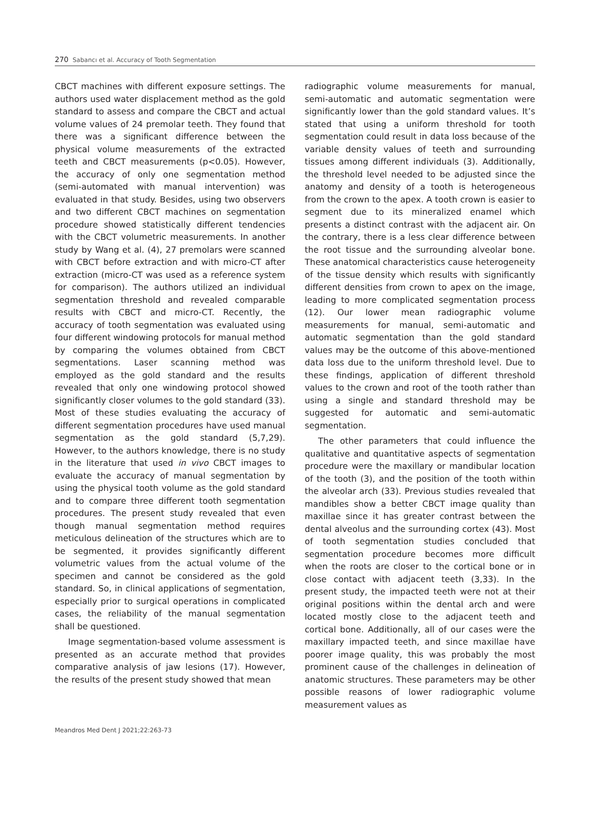270 Sabancı et al. Accuracy of Tooth Segmentation
CBCT machines with different exposure settings. The authors used water displacement method as the gold standard to assess and compare the CBCT and actual volume values of 24 premolar teeth. They found that there was a significant difference between the physical volume measurements of the extracted teeth and CBCT measurements (p<0.05). However, the accuracy of only one segmentation method (semi-automated with manual intervention) was evaluated in that study. Besides, using two observers and two different CBCT machines on segmentation procedure showed statistically different tendencies with the CBCT volumetric measurements. In another study by Wang et al. (4), 27 premolars were scanned with CBCT before extraction and with micro-CT after extraction (micro-CT was used as a reference system for comparison). The authors utilized an individual segmentation threshold and revealed comparable results with CBCT and micro-CT. Recently, the accuracy of tooth segmentation was evaluated using four different windowing protocols for manual method by comparing the volumes obtained from CBCT segmentations. Laser scanning method was employed as the gold standard and the results revealed that only one windowing protocol showed significantly closer volumes to the gold standard (33). Most of these studies evaluating the accuracy of different segmentation procedures have used manual segmentation as the gold standard (5,7,29). However, to the authors knowledge, there is no study in the literature that used in vivo CBCT images to evaluate the accuracy of manual segmentation by using the physical tooth volume as the gold standard and to compare three different tooth segmentation procedures. The present study revealed that even though manual segmentation method requires meticulous delineation of the structures which are to be segmented, it provides significantly different volumetric values from the actual volume of the specimen and cannot be considered as the gold standard. So, in clinical applications of segmentation, especially prior to surgical operations in complicated cases, the reliability of the manual segmentation shall be questioned.
Image segmentation-based volume assessment is presented as an accurate method that provides comparative analysis of jaw lesions (17). However, the results of the present study showed that mean
radiographic volume measurements for manual, semi-automatic and automatic segmentation were significantly lower than the gold standard values. It’s stated that using a uniform threshold for tooth segmentation could result in data loss because of the variable density values of teeth and surrounding tissues among different individuals (3). Additionally, the threshold level needed to be adjusted since the anatomy and density of a tooth is heterogeneous from the crown to the apex. A tooth crown is easier to segment due to its mineralized enamel which presents a distinct contrast with the adjacent air. On the contrary, there is a less clear difference between the root tissue and the surrounding alveolar bone. These anatomical characteristics cause heterogeneity of the tissue density which results with significantly different densities from crown to apex on the image, leading to more complicated segmentation process (12). Our lower mean radiographic volume measurements for manual, semi-automatic and automatic segmentation than the gold standard values may be the outcome of this above-mentioned data loss due to the uniform threshold level. Due to these findings, application of different threshold values to the crown and root of the tooth rather than using a single and standard threshold may be suggested for automatic and semi-automatic segmentation.
The other parameters that could influence the qualitative and quantitative aspects of segmentation procedure were the maxillary or mandibular location of the tooth (3), and the position of the tooth within the alveolar arch (33). Previous studies revealed that mandibles show a better CBCT image quality than maxillae since it has greater contrast between the dental alveolus and the surrounding cortex (43). Most of tooth segmentation studies concluded that segmentation procedure becomes more difficult when the roots are closer to the cortical bone or in close contact with adjacent teeth (3,33). In the present study, the impacted teeth were not at their original positions within the dental arch and were located mostly close to the adjacent teeth and cortical bone. Additionally, all of our cases were the maxillary impacted teeth, and since maxillae have poorer image quality, this was probably the most prominent cause of the challenges in delineation of anatomic structures. These parameters may be other possible reasons of lower radiographic volume measurement values as
Meandros Med Dent J 2021;22:263-73